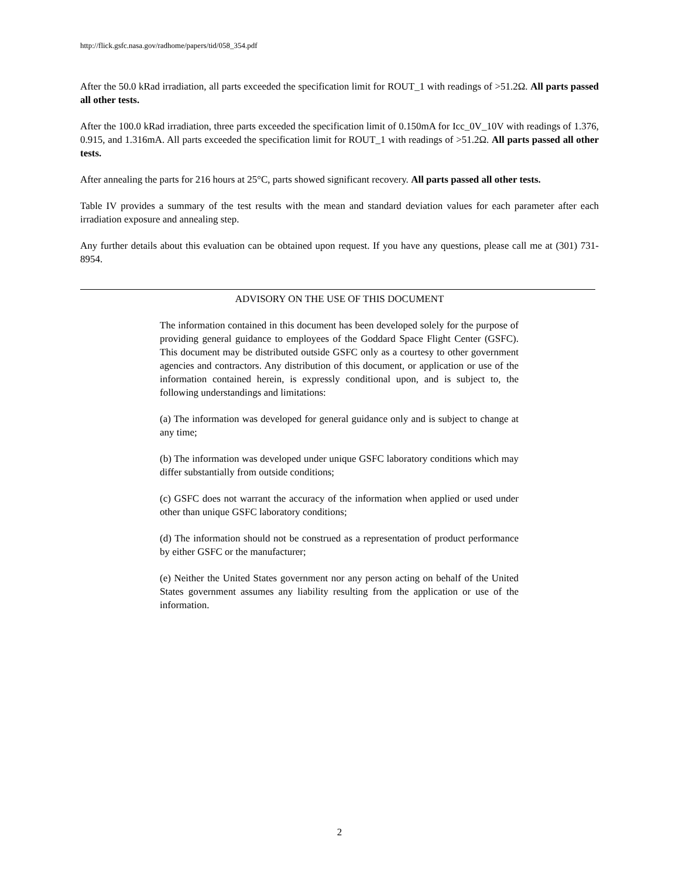http://flick.gsfc.nasa.gov/radhome/papers/tid/058_354.pdf
After the 50.0 kRad irradiation, all parts exceeded the specification limit for ROUT_1 with readings of >51.2Ω. All parts passed all other tests.
After the 100.0 kRad irradiation, three parts exceeded the specification limit of 0.150mA for Icc_0V_10V with readings of 1.376, 0.915, and 1.316mA. All parts exceeded the specification limit for ROUT_1 with readings of >51.2Ω. All parts passed all other tests.
After annealing the parts for 216 hours at 25°C, parts showed significant recovery. All parts passed all other tests.
Table IV provides a summary of the test results with the mean and standard deviation values for each parameter after each irradiation exposure and annealing step.
Any further details about this evaluation can be obtained upon request. If you have any questions, please call me at (301) 731-8954.
ADVISORY ON THE USE OF THIS DOCUMENT
The information contained in this document has been developed solely for the purpose of providing general guidance to employees of the Goddard Space Flight Center (GSFC). This document may be distributed outside GSFC only as a courtesy to other government agencies and contractors. Any distribution of this document, or application or use of the information contained herein, is expressly conditional upon, and is subject to, the following understandings and limitations:
(a) The information was developed for general guidance only and is subject to change at any time;
(b) The information was developed under unique GSFC laboratory conditions which may differ substantially from outside conditions;
(c) GSFC does not warrant the accuracy of the information when applied or used under other than unique GSFC laboratory conditions;
(d) The information should not be construed as a representation of product performance by either GSFC or the manufacturer;
(e) Neither the United States government nor any person acting on behalf of the United States government assumes any liability resulting from the application or use of the information.
2